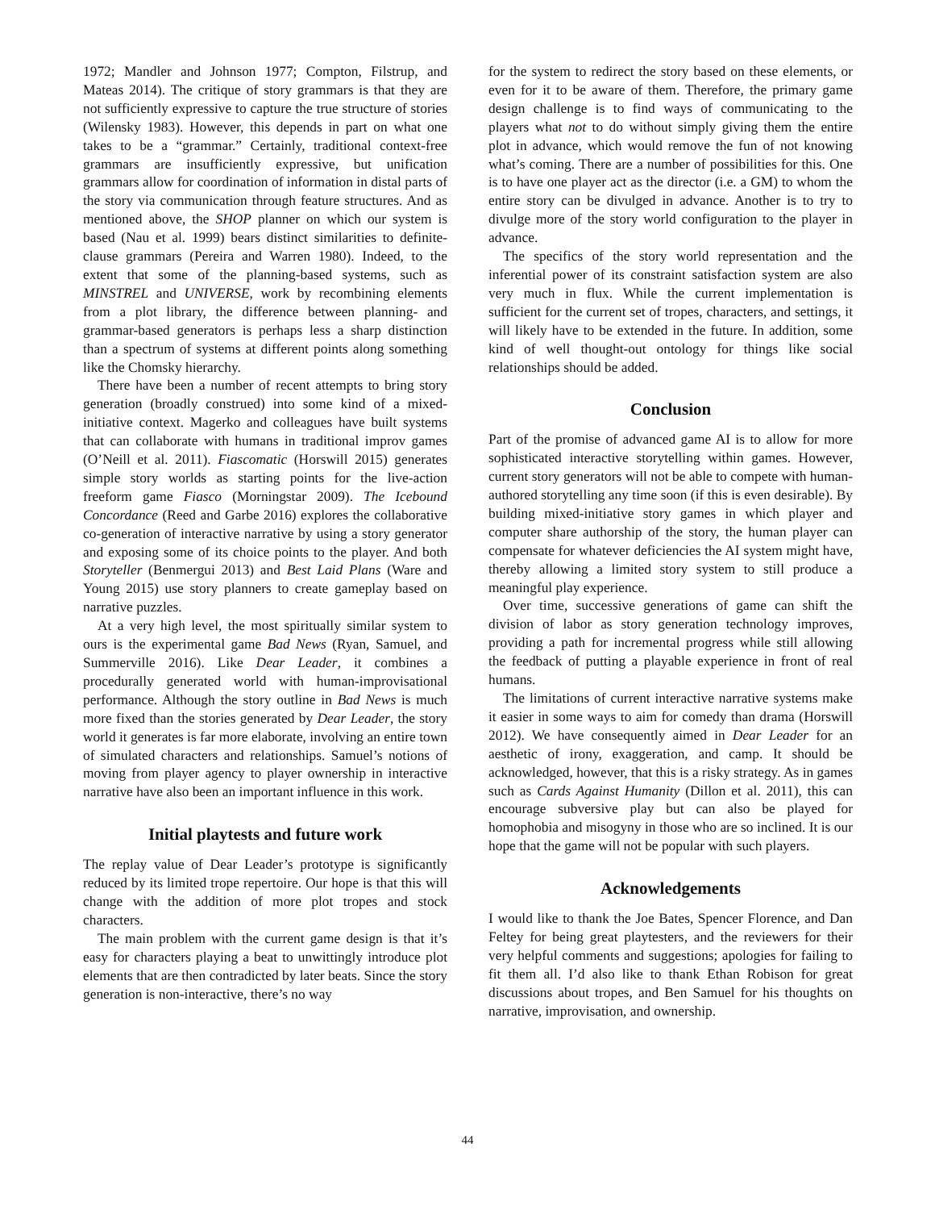1972; Mandler and Johnson 1977; Compton, Filstrup, and Mateas 2014). The critique of story grammars is that they are not sufficiently expressive to capture the true structure of stories (Wilensky 1983). However, this depends in part on what one takes to be a “grammar.” Certainly, traditional context-free grammars are insufficiently expressive, but unification grammars allow for coordination of information in distal parts of the story via communication through feature structures. And as mentioned above, the SHOP planner on which our system is based (Nau et al. 1999) bears distinct similarities to definite-clause grammars (Pereira and Warren 1980). Indeed, to the extent that some of the planning-based systems, such as MINSTREL and UNIVERSE, work by recombining elements from a plot library, the difference between planning- and grammar-based generators is perhaps less a sharp distinction than a spectrum of systems at different points along something like the Chomsky hierarchy.
There have been a number of recent attempts to bring story generation (broadly construed) into some kind of a mixed-initiative context. Magerko and colleagues have built systems that can collaborate with humans in traditional improv games (O’Neill et al. 2011). Fiascomatic (Horswill 2015) generates simple story worlds as starting points for the live-action freeform game Fiasco (Morningstar 2009). The Icebound Concordance (Reed and Garbe 2016) explores the collaborative co-generation of interactive narrative by using a story generator and exposing some of its choice points to the player. And both Storyteller (Benmergui 2013) and Best Laid Plans (Ware and Young 2015) use story planners to create gameplay based on narrative puzzles.
At a very high level, the most spiritually similar system to ours is the experimental game Bad News (Ryan, Samuel, and Summerville 2016). Like Dear Leader, it combines a procedurally generated world with human-improvisational performance. Although the story outline in Bad News is much more fixed than the stories generated by Dear Leader, the story world it generates is far more elaborate, involving an entire town of simulated characters and relationships. Samuel’s notions of moving from player agency to player ownership in interactive narrative have also been an important influence in this work.
Initial playtests and future work
The replay value of Dear Leader’s prototype is significantly reduced by its limited trope repertoire. Our hope is that this will change with the addition of more plot tropes and stock characters.
The main problem with the current game design is that it’s easy for characters playing a beat to unwittingly introduce plot elements that are then contradicted by later beats. Since the story generation is non-interactive, there’s no way
for the system to redirect the story based on these elements, or even for it to be aware of them. Therefore, the primary game design challenge is to find ways of communicating to the players what not to do without simply giving them the entire plot in advance, which would remove the fun of not knowing what’s coming. There are a number of possibilities for this. One is to have one player act as the director (i.e. a GM) to whom the entire story can be divulged in advance. Another is to try to divulge more of the story world configuration to the player in advance.
The specifics of the story world representation and the inferential power of its constraint satisfaction system are also very much in flux. While the current implementation is sufficient for the current set of tropes, characters, and settings, it will likely have to be extended in the future. In addition, some kind of well thought-out ontology for things like social relationships should be added.
Conclusion
Part of the promise of advanced game AI is to allow for more sophisticated interactive storytelling within games. However, current story generators will not be able to compete with human-authored storytelling any time soon (if this is even desirable). By building mixed-initiative story games in which player and computer share authorship of the story, the human player can compensate for whatever deficiencies the AI system might have, thereby allowing a limited story system to still produce a meaningful play experience.
Over time, successive generations of game can shift the division of labor as story generation technology improves, providing a path for incremental progress while still allowing the feedback of putting a playable experience in front of real humans.
The limitations of current interactive narrative systems make it easier in some ways to aim for comedy than drama (Horswill 2012). We have consequently aimed in Dear Leader for an aesthetic of irony, exaggeration, and camp. It should be acknowledged, however, that this is a risky strategy. As in games such as Cards Against Humanity (Dillon et al. 2011), this can encourage subversive play but can also be played for homophobia and misogyny in those who are so inclined. It is our hope that the game will not be popular with such players.
Acknowledgements
I would like to thank the Joe Bates, Spencer Florence, and Dan Feltey for being great playtesters, and the reviewers for their very helpful comments and suggestions; apologies for failing to fit them all. I’d also like to thank Ethan Robison for great discussions about tropes, and Ben Samuel for his thoughts on narrative, improvisation, and ownership.
44